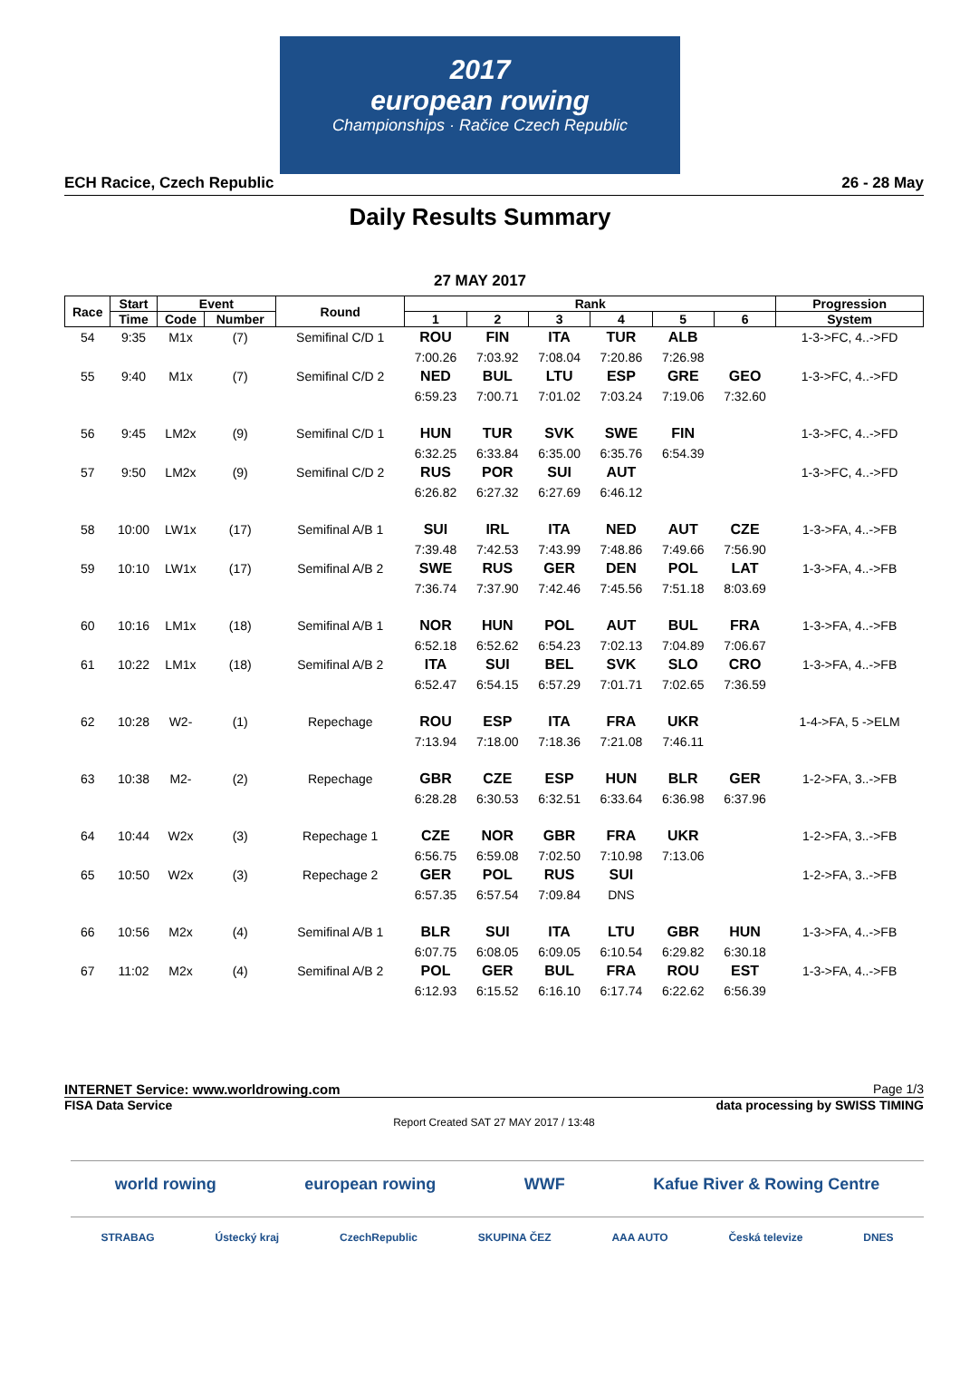2017
european rowing
Championships · Račice Czech Republic
ECH Racice, Czech Republic 26 - 28 May
Daily Results Summary
27 MAY 2017
| Race | Start | Event | | Round | Rank | | | | | | Progression |
| --- | --- | --- | --- | --- | --- | --- | --- | --- | --- | --- | --- |
| | Time | Code | Number | | 1 | 2 | 3 | 4 | 5 | 6 | System |
| 54 | 9:35 | M1x | (7) | Semifinal C/D 1 | ROU | FIN | ITA | TUR | ALB | | 1-3->FC, 4..->FD |
| | | | | | 7:00.26 | 7:03.92 | 7:08.04 | 7:20.86 | 7:26.98 | | |
| 55 | 9:40 | M1x | (7) | Semifinal C/D 2 | NED | BUL | LTU | ESP | GRE | GEO | 1-3->FC, 4..->FD |
| | | | | | 6:59.23 | 7:00.71 | 7:01.02 | 7:03.24 | 7:19.06 | 7:32.60 | |
| 56 | 9:45 | LM2x | (9) | Semifinal C/D 1 | HUN | TUR | SVK | SWE | FIN | | 1-3->FC, 4..->FD |
| | | | | | 6:32.25 | 6:33.84 | 6:35.00 | 6:35.76 | 6:54.39 | | |
| 57 | 9:50 | LM2x | (9) | Semifinal C/D 2 | RUS | POR | SUI | AUT | | | 1-3->FC, 4..->FD |
| | | | | | 6:26.82 | 6:27.32 | 6:27.69 | 6:46.12 | | | |
| 58 | 10:00 | LW1x | (17) | Semifinal A/B 1 | SUI | IRL | ITA | NED | AUT | CZE | 1-3->FA, 4..->FB |
| | | | | | 7:39.48 | 7:42.53 | 7:43.99 | 7:48.86 | 7:49.66 | 7:56.90 | |
| 59 | 10:10 | LW1x | (17) | Semifinal A/B 2 | SWE | RUS | GER | DEN | POL | LAT | 1-3->FA, 4..->FB |
| | | | | | 7:36.74 | 7:37.90 | 7:42.46 | 7:45.56 | 7:51.18 | 8:03.69 | |
| 60 | 10:16 | LM1x | (18) | Semifinal A/B 1 | NOR | HUN | POL | AUT | BUL | FRA | 1-3->FA, 4..->FB |
| | | | | | 6:52.18 | 6:52.62 | 6:54.23 | 7:02.13 | 7:04.89 | 7:06.67 | |
| 61 | 10:22 | LM1x | (18) | Semifinal A/B 2 | ITA | SUI | BEL | SVK | SLO | CRO | 1-3->FA, 4..->FB |
| | | | | | 6:52.47 | 6:54.15 | 6:57.29 | 7:01.71 | 7:02.65 | 7:36.59 | |
| 62 | 10:28 | W2- | (1) | Repechage | ROU | ESP | ITA | FRA | UKR | | 1-4->FA, 5 ->ELM |
| | | | | | 7:13.94 | 7:18.00 | 7:18.36 | 7:21.08 | 7:46.11 | | |
| 63 | 10:38 | M2- | (2) | Repechage | GBR | CZE | ESP | HUN | BLR | GER | 1-2->FA, 3..->FB |
| | | | | | 6:28.28 | 6:30.53 | 6:32.51 | 6:33.64 | 6:36.98 | 6:37.96 | |
| 64 | 10:44 | W2x | (3) | Repechage 1 | CZE | NOR | GBR | FRA | UKR | | 1-2->FA, 3..->FB |
| | | | | | 6:56.75 | 6:59.08 | 7:02.50 | 7:10.98 | 7:13.06 | | |
| 65 | 10:50 | W2x | (3) | Repechage 2 | GER | POL | RUS | SUI | | | 1-2->FA, 3..->FB |
| | | | | | 6:57.35 | 6:57.54 | 7:09.84 | DNS | | | |
| 66 | 10:56 | M2x | (4) | Semifinal A/B 1 | BLR | SUI | ITA | LTU | GBR | HUN | 1-3->FA, 4..->FB |
| | | | | | 6:07.75 | 6:08.05 | 6:09.05 | 6:10.54 | 6:29.82 | 6:30.18 | |
| 67 | 11:02 | M2x | (4) | Semifinal A/B 2 | POL | GER | BUL | FRA | ROU | EST | 1-3->FA, 4..->FB |
| | | | | | 6:12.93 | 6:15.52 | 6:16.10 | 6:17.74 | 6:22.62 | 6:56.39 | |
INTERNET Service: www.worldrowing.com Page 1/3
FISA Data Service data processing by SWISS TIMING
Report Created SAT 27 MAY 2017 / 13:48
world rowing european rowing WWF Kafue River & Rowing Centre
STRABAG Ústecký kraj CzechRepublic SKUPINA ČEZ AAA AUTO Česká televize DNES